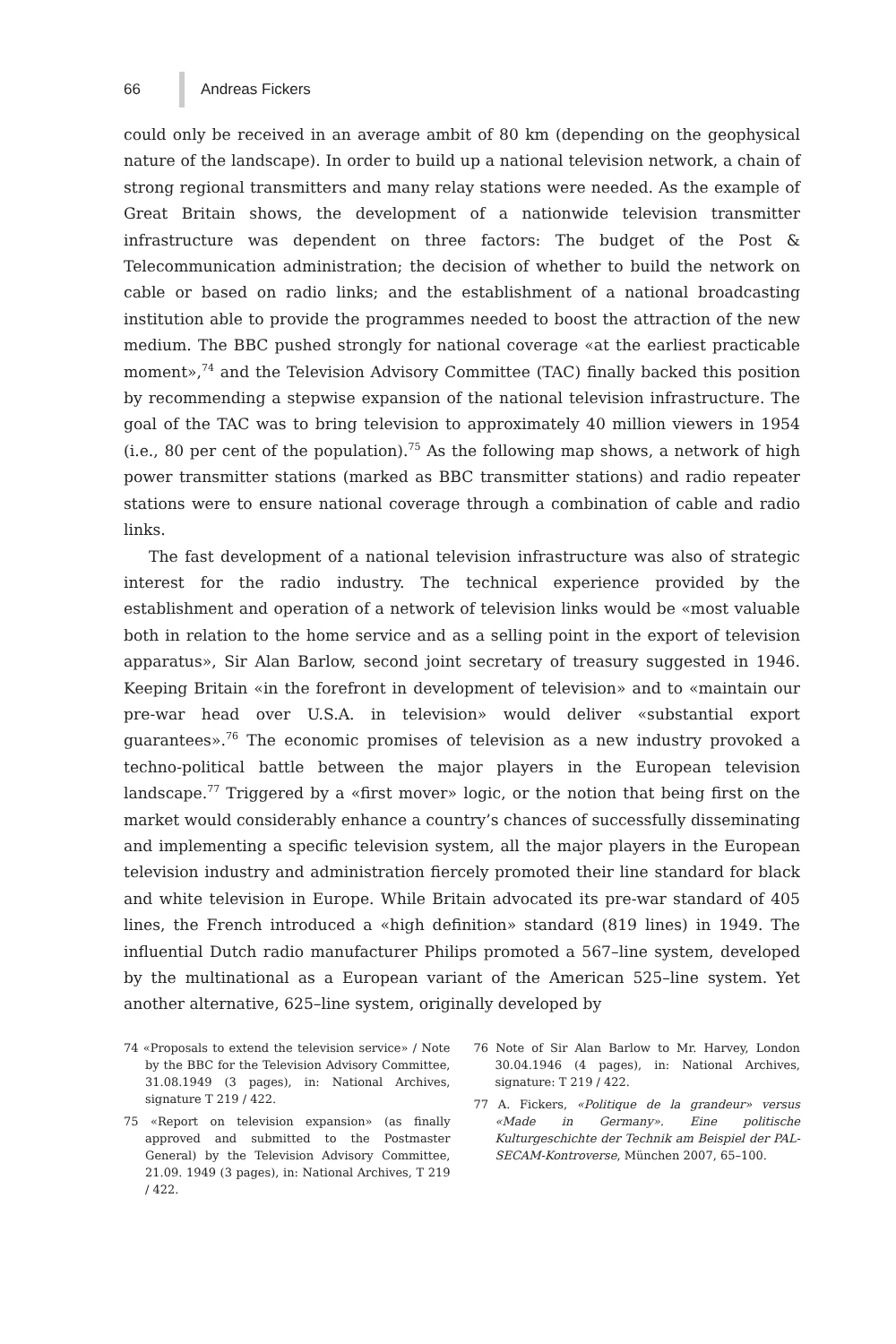66 Andreas Fickers
could only be received in an average ambit of 80 km (depending on the geophysical nature of the landscape). In order to build up a national television network, a chain of strong regional transmitters and many relay stations were needed. As the example of Great Britain shows, the development of a nationwide television transmitter infrastructure was dependent on three factors: The budget of the Post & Telecommunication administration; the decision of whether to build the network on cable or based on radio links; and the establishment of a national broadcasting institution able to provide the programmes needed to boost the attraction of the new medium. The BBC pushed strongly for national coverage «at the earliest practicable moment»,<sup>74</sup> and the Television Advisory Committee (TAC) finally backed this position by recommending a stepwise expansion of the national television infrastructure. The goal of the TAC was to bring television to approximately 40 million viewers in 1954 (i.e., 80 per cent of the population).<sup>75</sup> As the following map shows, a network of high power transmitter stations (marked as BBC transmitter stations) and radio repeater stations were to ensure national coverage through a combination of cable and radio links.
The fast development of a national television infrastructure was also of strategic interest for the radio industry. The technical experience provided by the establishment and operation of a network of television links would be «most valuable both in relation to the home service and as a selling point in the export of television apparatus», Sir Alan Barlow, second joint secretary of treasury suggested in 1946. Keeping Britain «in the forefront in development of television» and to «maintain our pre-war head over U.S.A. in television» would deliver «substantial export guarantees».<sup>76</sup> The economic promises of television as a new industry provoked a techno-political battle between the major players in the European television landscape.<sup>77</sup> Triggered by a «first mover» logic, or the notion that being first on the market would considerably enhance a country’s chances of successfully disseminating and implementing a specific television system, all the major players in the European television industry and administration fiercely promoted their line standard for black and white television in Europe. While Britain advocated its pre-war standard of 405 lines, the French introduced a «high definition» standard (819 lines) in 1949. The influential Dutch radio manufacturer Philips promoted a 567–line system, developed by the multinational as a European variant of the American 525–line system. Yet another alternative, 625–line system, originally developed by
74 «Proposals to extend the television service» / Note by the BBC for the Television Advisory Committee, 31.08.1949 (3 pages), in: National Archives, signature T 219 / 422.
75 «Report on television expansion» (as finally approved and submitted to the Postmaster General) by the Television Advisory Committee, 21.09. 1949 (3 pages), in: National Archives, T 219 / 422.
76 Note of Sir Alan Barlow to Mr. Harvey, London 30.04.1946 (4 pages), in: National Archives, signature: T 219 / 422.
77 A. Fickers, «Politique de la grandeur» versus «Made in Germany». Eine politische Kulturgeschichte der Technik am Beispiel der PAL-SECAM-Kontroverse, München 2007, 65–100.